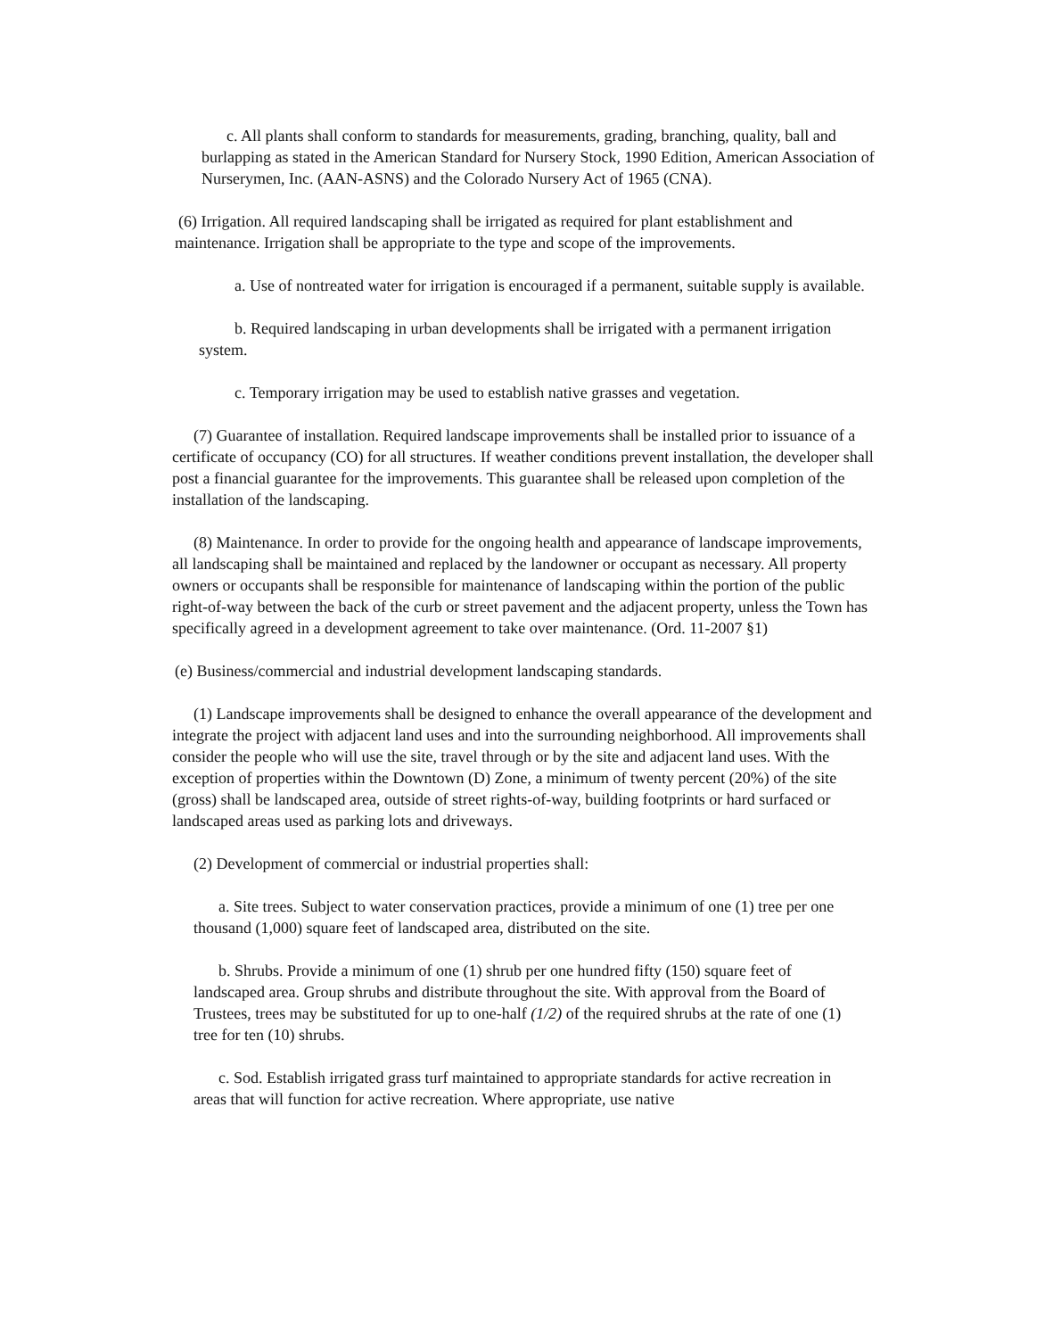c. All plants shall conform to standards for measurements, grading, branching, quality, ball and burlapping as stated in the American Standard for Nursery Stock, 1990 Edition, American Association of Nurserymen, Inc. (AAN-ASNS) and the Colorado Nursery Act of 1965 (CNA).
(6) Irrigation. All required landscaping shall be irrigated as required for plant establishment and maintenance. Irrigation shall be appropriate to the type and scope of the improvements.
a. Use of nontreated water for irrigation is encouraged if a permanent, suitable supply is available.
b. Required landscaping in urban developments shall be irrigated with a permanent irrigation system.
c. Temporary irrigation may be used to establish native grasses and vegetation.
(7) Guarantee of installation. Required landscape improvements shall be installed prior to issuance of a certificate of occupancy (CO) for all structures. If weather conditions prevent installation, the developer shall post a financial guarantee for the improvements. This guarantee shall be released upon completion of the installation of the landscaping.
(8) Maintenance. In order to provide for the ongoing health and appearance of landscape improvements, all landscaping shall be maintained and replaced by the landowner or occupant as necessary. All property owners or occupants shall be responsible for maintenance of landscaping within the portion of the public right-of-way between the back of the curb or street pavement and the adjacent property, unless the Town has specifically agreed in a development agreement to take over maintenance. (Ord. 11-2007 §1)
(e) Business/commercial and industrial development landscaping standards.
(1) Landscape improvements shall be designed to enhance the overall appearance of the development and integrate the project with adjacent land uses and into the surrounding neighborhood. All improvements shall consider the people who will use the site, travel through or by the site and adjacent land uses. With the exception of properties within the Downtown (D) Zone, a minimum of twenty percent (20%) of the site (gross) shall be landscaped area, outside of street rights-of-way, building footprints or hard surfaced or landscaped areas used as parking lots and driveways.
(2) Development of commercial or industrial properties shall:
a. Site trees. Subject to water conservation practices, provide a minimum of one (1) tree per one thousand (1,000) square feet of landscaped area, distributed on the site.
b. Shrubs. Provide a minimum of one (1) shrub per one hundred fifty (150) square feet of landscaped area. Group shrubs and distribute throughout the site. With approval from the Board of Trustees, trees may be substituted for up to one-half (1/2) of the required shrubs at the rate of one (1) tree for ten (10) shrubs.
c. Sod. Establish irrigated grass turf maintained to appropriate standards for active recreation in areas that will function for active recreation. Where appropriate, use native